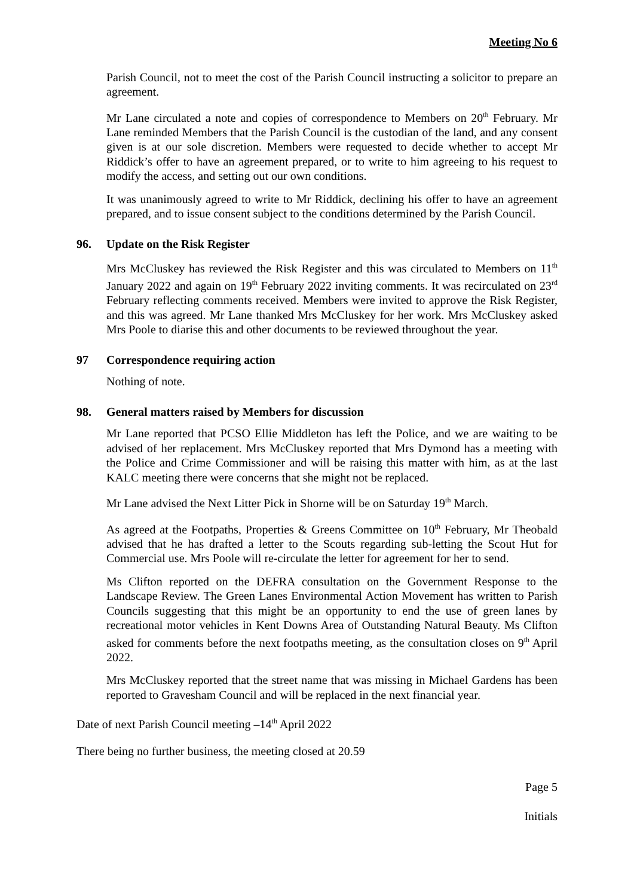Meeting No 6
Parish Council, not to meet the cost of the Parish Council instructing a solicitor to prepare an agreement.
Mr Lane circulated a note and copies of correspondence to Members on 20<sup>th</sup> February. Mr Lane reminded Members that the Parish Council is the custodian of the land, and any consent given is at our sole discretion. Members were requested to decide whether to accept Mr Riddick’s offer to have an agreement prepared, or to write to him agreeing to his request to modify the access, and setting out our own conditions.
It was unanimously agreed to write to Mr Riddick, declining his offer to have an agreement prepared, and to issue consent subject to the conditions determined by the Parish Council.
96. Update on the Risk Register
Mrs McCluskey has reviewed the Risk Register and this was circulated to Members on 11<sup>th</sup> January 2022 and again on 19<sup>th</sup> February 2022 inviting comments. It was recirculated on 23<sup>rd</sup> February reflecting comments received. Members were invited to approve the Risk Register, and this was agreed. Mr Lane thanked Mrs McCluskey for her work. Mrs McCluskey asked Mrs Poole to diarise this and other documents to be reviewed throughout the year.
97 Correspondence requiring action
Nothing of note.
98. General matters raised by Members for discussion
Mr Lane reported that PCSO Ellie Middleton has left the Police, and we are waiting to be advised of her replacement. Mrs McCluskey reported that Mrs Dymond has a meeting with the Police and Crime Commissioner and will be raising this matter with him, as at the last KALC meeting there were concerns that she might not be replaced.
Mr Lane advised the Next Litter Pick in Shorne will be on Saturday 19<sup>th</sup> March.
As agreed at the Footpaths, Properties & Greens Committee on 10<sup>th</sup> February, Mr Theobald advised that he has drafted a letter to the Scouts regarding sub-letting the Scout Hut for Commercial use. Mrs Poole will re-circulate the letter for agreement for her to send.
Ms Clifton reported on the DEFRA consultation on the Government Response to the Landscape Review. The Green Lanes Environmental Action Movement has written to Parish Councils suggesting that this might be an opportunity to end the use of green lanes by recreational motor vehicles in Kent Downs Area of Outstanding Natural Beauty. Ms Clifton asked for comments before the next footpaths meeting, as the consultation closes on 9<sup>th</sup> April 2022.
Mrs McCluskey reported that the street name that was missing in Michael Gardens has been reported to Gravesham Council and will be replaced in the next financial year.
Date of next Parish Council meeting –14<sup>th</sup> April 2022
There being no further business, the meeting closed at 20.59
Page 5
Initials